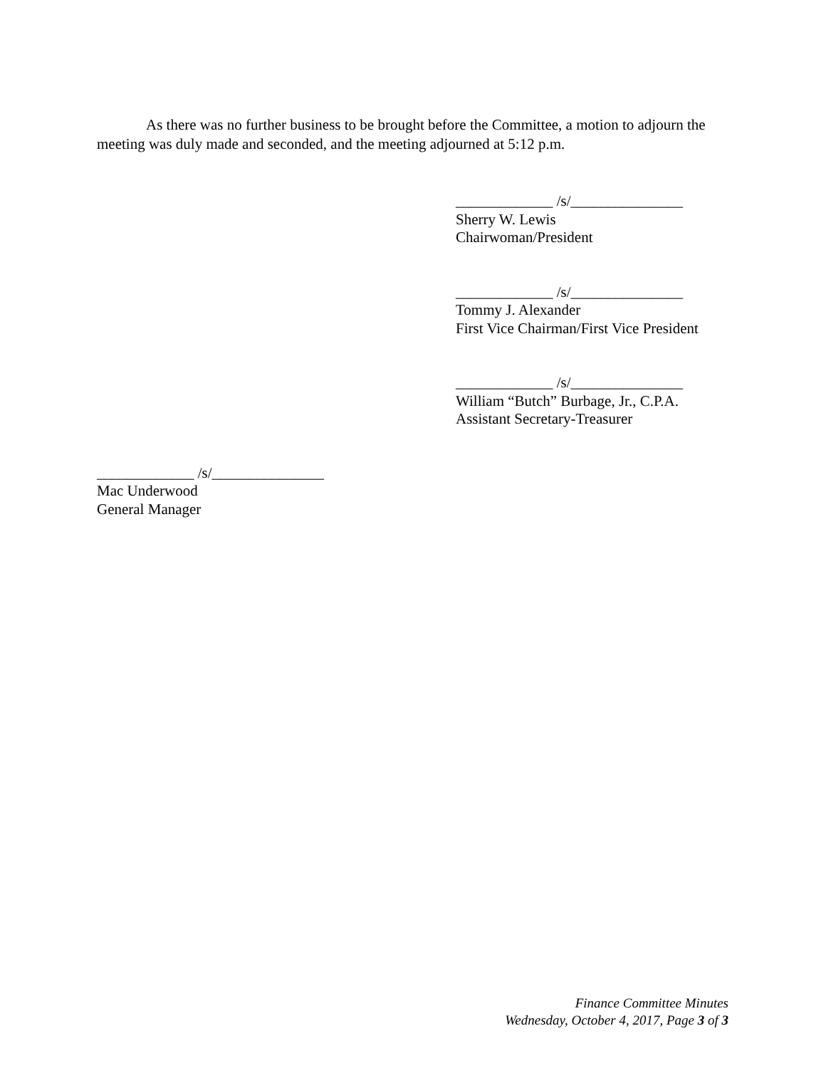As there was no further business to be brought before the Committee, a motion to adjourn the meeting was duly made and seconded, and the meeting adjourned at 5:12 p.m.
_____________ /s/_______________
Sherry W. Lewis
Chairwoman/President
_____________ /s/_______________
Tommy J. Alexander
First Vice Chairman/First Vice President
_____________ /s/_______________
William “Butch” Burbage, Jr., C.P.A.
Assistant Secretary-Treasurer
_____________ /s/_______________
Mac Underwood
General Manager
Finance Committee Minutes
Wednesday, October 4, 2017, Page 3 of 3